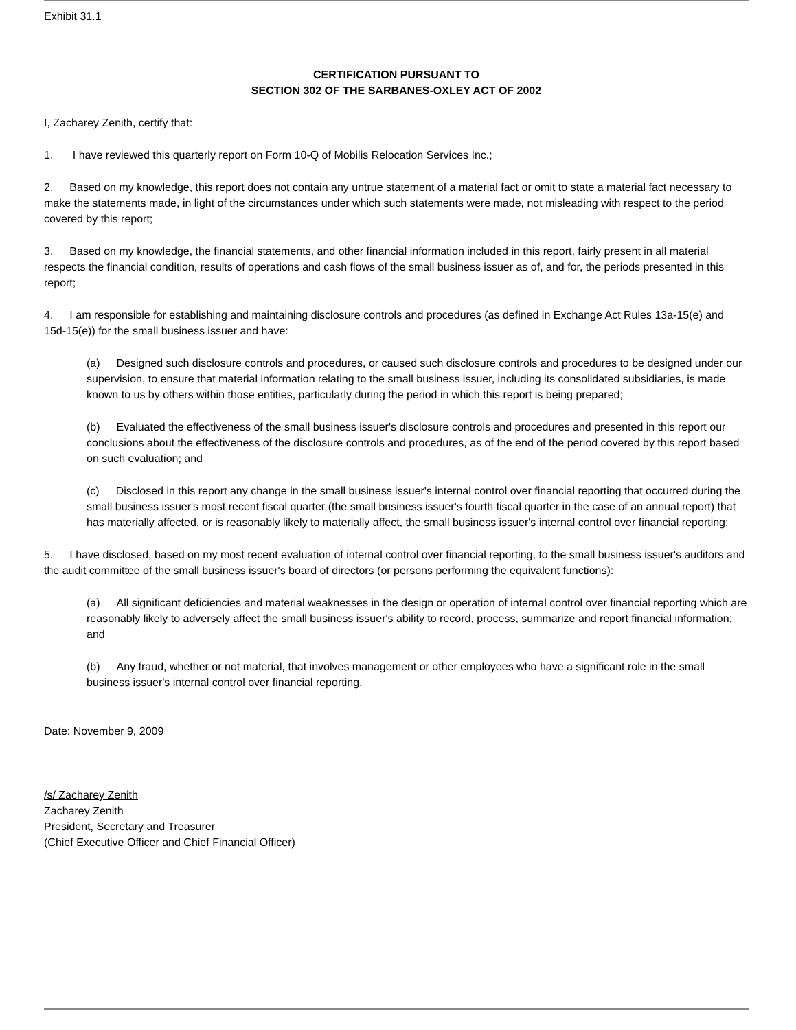Exhibit 31.1
CERTIFICATION PURSUANT TO
SECTION 302 OF THE SARBANES-OXLEY ACT OF 2002
I, Zacharey Zenith, certify that:
1. I have reviewed this quarterly report on Form 10-Q of Mobilis Relocation Services Inc.;
2. Based on my knowledge, this report does not contain any untrue statement of a material fact or omit to state a material fact necessary to make the statements made, in light of the circumstances under which such statements were made, not misleading with respect to the period covered by this report;
3. Based on my knowledge, the financial statements, and other financial information included in this report, fairly present in all material respects the financial condition, results of operations and cash flows of the small business issuer as of, and for, the periods presented in this report;
4. I am responsible for establishing and maintaining disclosure controls and procedures (as defined in Exchange Act Rules 13a-15(e) and 15d-15(e)) for the small business issuer and have:
(a) Designed such disclosure controls and procedures, or caused such disclosure controls and procedures to be designed under our supervision, to ensure that material information relating to the small business issuer, including its consolidated subsidiaries, is made known to us by others within those entities, particularly during the period in which this report is being prepared;
(b) Evaluated the effectiveness of the small business issuer's disclosure controls and procedures and presented in this report our conclusions about the effectiveness of the disclosure controls and procedures, as of the end of the period covered by this report based on such evaluation; and
(c) Disclosed in this report any change in the small business issuer's internal control over financial reporting that occurred during the small business issuer's most recent fiscal quarter (the small business issuer's fourth fiscal quarter in the case of an annual report) that has materially affected, or is reasonably likely to materially affect, the small business issuer's internal control over financial reporting;
5. I have disclosed, based on my most recent evaluation of internal control over financial reporting, to the small business issuer's auditors and the audit committee of the small business issuer's board of directors (or persons performing the equivalent functions):
(a) All significant deficiencies and material weaknesses in the design or operation of internal control over financial reporting which are reasonably likely to adversely affect the small business issuer's ability to record, process, summarize and report financial information; and
(b) Any fraud, whether or not material, that involves management or other employees who have a significant role in the small business issuer's internal control over financial reporting.
Date: November 9, 2009
/s/ Zacharey Zenith
Zacharey Zenith
President, Secretary and Treasurer
(Chief Executive Officer and Chief Financial Officer)